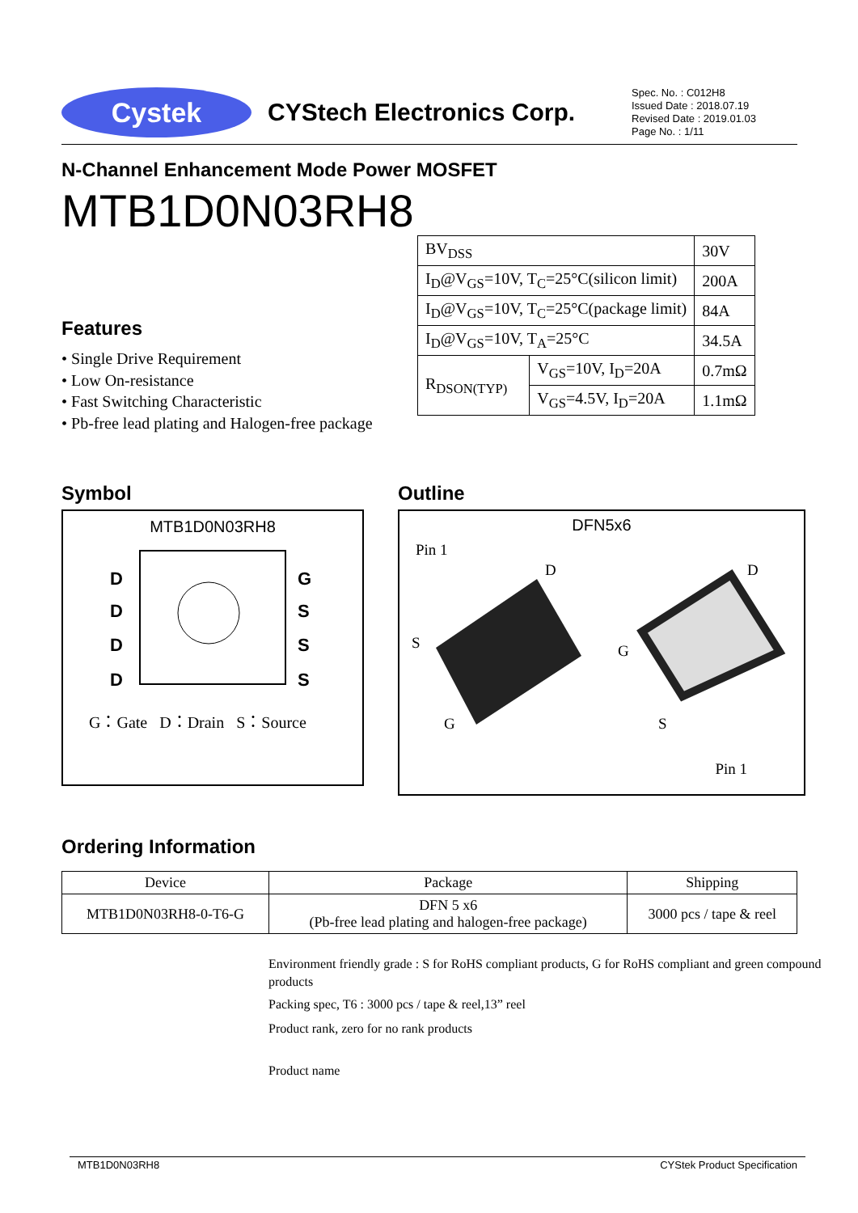Cystek
CYStech Electronics Corp.
Spec. No. : C012H8
Issued Date : 2018.07.19
Revised Date : 2019.01.03
Page No. : 1/11
N-Channel Enhancement Mode Power MOSFET
MTB1D0N03RH8
| BV<sub>DSS</sub> | | 30V |
| I<sub>D</sub>@V<sub>GS</sub>=10V, T<sub>C</sub>=25°C(silicon limit) | | 200A |
| I<sub>D</sub>@V<sub>GS</sub>=10V, T<sub>C</sub>=25°C(package limit) | | 84A |
| I<sub>D</sub>@V<sub>GS</sub>=10V, T<sub>A</sub>=25°C | | 34.5A |
| R<sub>DSON(TYP)</sub> | V<sub>GS</sub>=10V, I<sub>D</sub>=20A | 0.7mΩ |
| | V<sub>GS</sub>=4.5V, I<sub>D</sub>=20A | 1.1mΩ |
Features
• Single Drive Requirement
• Low On-resistance
• Fast Switching Characteristic
• Pb-free lead plating and Halogen-free package
Symbol
MTB1D0N03RH8
D
D
D
D
G
S
S
S
G：Gate D：Drain S：Source
Outline
DFN5x6
Pin 1
D
S
G
D
G
S
Pin 1
Ordering Information
| Device | Package | Shipping |
| --- | --- | --- |
| MTB1D0N03RH8-0-T6-G | DFN 5 x6 (Pb-free lead plating and halogen-free package) | 3000 pcs / tape & reel |
Environment friendly grade : S for RoHS compliant products, G for RoHS compliant and green compound products
Packing spec, T6 : 3000 pcs / tape & reel,13” reel
Product rank, zero for no rank products
Product name
MTB1D0N03RH8 CYStek Product Specification